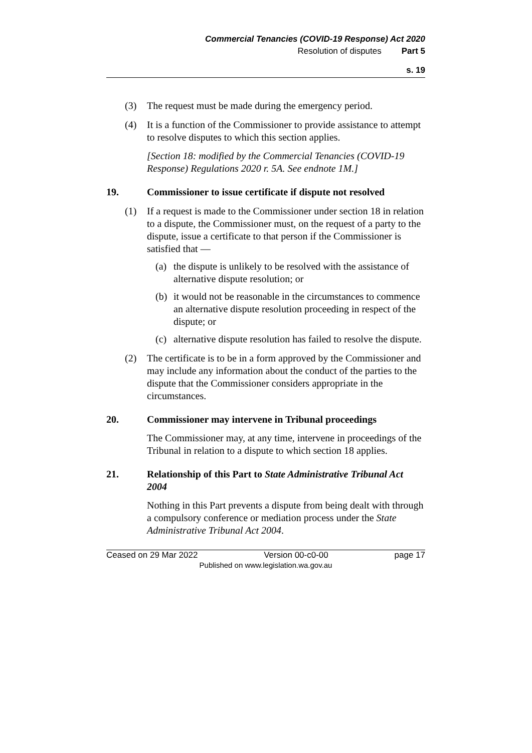Commercial Tenancies (COVID-19 Response) Act 2020
Resolution of disputes Part 5
s. 19
(3) The request must be made during the emergency period.
(4) It is a function of the Commissioner to provide assistance to attempt to resolve disputes to which this section applies.
[Section 18: modified by the Commercial Tenancies (COVID-19 Response) Regulations 2020 r. 5A. See endnote 1M.]
19. Commissioner to issue certificate if dispute not resolved
(1) If a request is made to the Commissioner under section 18 in relation to a dispute, the Commissioner must, on the request of a party to the dispute, issue a certificate to that person if the Commissioner is satisfied that —
(a) the dispute is unlikely to be resolved with the assistance of alternative dispute resolution; or
(b) it would not be reasonable in the circumstances to commence an alternative dispute resolution proceeding in respect of the dispute; or
(c) alternative dispute resolution has failed to resolve the dispute.
(2) The certificate is to be in a form approved by the Commissioner and may include any information about the conduct of the parties to the dispute that the Commissioner considers appropriate in the circumstances.
20. Commissioner may intervene in Tribunal proceedings
The Commissioner may, at any time, intervene in proceedings of the Tribunal in relation to a dispute to which section 18 applies.
21. Relationship of this Part to State Administrative Tribunal Act 2004
Nothing in this Part prevents a dispute from being dealt with through a compulsory conference or mediation process under the State Administrative Tribunal Act 2004.
Ceased on 29 Mar 2022 Version 00-c0-00 page 17
Published on www.legislation.wa.gov.au